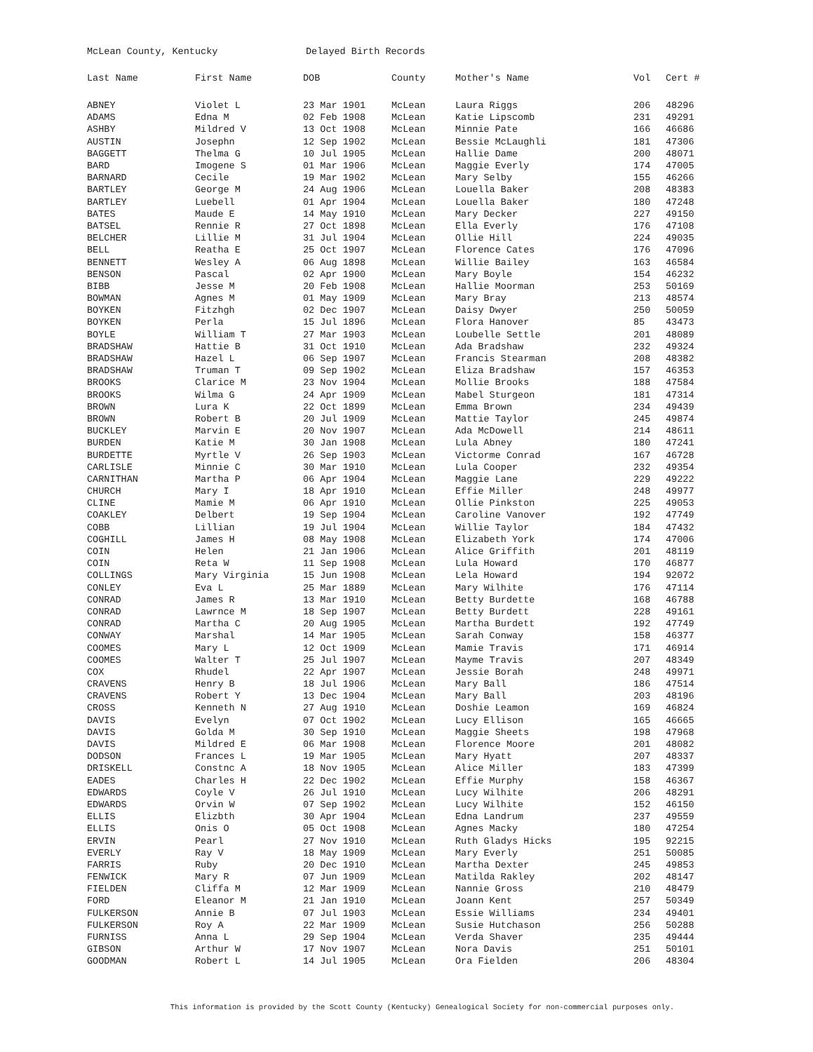McLean County, Kentucky Delayed Birth Records
| Last Name | First Name | DOB | County | Mother's Name | Vol | Cert # |
| --- | --- | --- | --- | --- | --- | --- |
| ABNEY | Violet L | 23 Mar 1901 | McLean | Laura Riggs | 206 | 48296 |
| ADAMS | Edna M | 02 Feb 1908 | McLean | Katie Lipscomb | 231 | 49291 |
| ASHBY | Mildred V | 13 Oct 1908 | McLean | Minnie Pate | 166 | 46686 |
| AUSTIN | Josephn | 12 Sep 1902 | McLean | Bessie McLaughli | 181 | 47306 |
| BAGGETT | Thelma G | 10 Jul 1905 | McLean | Hallie Dame | 200 | 48071 |
| BARD | Imogene S | 01 Mar 1906 | McLean | Maggie Everly | 174 | 47005 |
| BARNARD | Cecile | 19 Mar 1902 | McLean | Mary Selby | 155 | 46266 |
| BARTLEY | George M | 24 Aug 1906 | McLean | Louella Baker | 208 | 48383 |
| BARTLEY | Luebell | 01 Apr 1904 | McLean | Louella Baker | 180 | 47248 |
| BATES | Maude E | 14 May 1910 | McLean | Mary Decker | 227 | 49150 |
| BATSEL | Rennie R | 27 Oct 1898 | McLean | Ella Everly | 176 | 47108 |
| BELCHER | Lillie M | 31 Jul 1904 | McLean | Ollie Hill | 224 | 49035 |
| BELL | Reatha E | 25 Oct 1907 | McLean | Florence Cates | 176 | 47096 |
| BENNETT | Wesley A | 06 Aug 1898 | McLean | Willie Bailey | 163 | 46584 |
| BENSON | Pascal | 02 Apr 1900 | McLean | Mary Boyle | 154 | 46232 |
| BIBB | Jesse M | 20 Feb 1908 | McLean | Hallie Moorman | 253 | 50169 |
| BOWMAN | Agnes M | 01 May 1909 | McLean | Mary Bray | 213 | 48574 |
| BOYKEN | Fitzhgh | 02 Dec 1907 | McLean | Daisy Dwyer | 250 | 50059 |
| BOYKEN | Perla | 15 Jul 1896 | McLean | Flora Hanover | 85 | 43473 |
| BOYLE | William T | 27 Mar 1903 | McLean | Loubelle Settle | 201 | 48089 |
| BRADSHAW | Hattie B | 31 Oct 1910 | McLean | Ada Bradshaw | 232 | 49324 |
| BRADSHAW | Hazel L | 06 Sep 1907 | McLean | Francis Stearman | 208 | 48382 |
| BRADSHAW | Truman T | 09 Sep 1902 | McLean | Eliza Bradshaw | 157 | 46353 |
| BROOKS | Clarice M | 23 Nov 1904 | McLean | Mollie Brooks | 188 | 47584 |
| BROOKS | Wilma G | 24 Apr 1909 | McLean | Mabel Sturgeon | 181 | 47314 |
| BROWN | Lura K | 22 Oct 1899 | McLean | Emma Brown | 234 | 49439 |
| BROWN | Robert B | 20 Jul 1909 | McLean | Mattie Taylor | 245 | 49874 |
| BUCKLEY | Marvin E | 20 Nov 1907 | McLean | Ada McDowell | 214 | 48611 |
| BURDEN | Katie M | 30 Jan 1908 | McLean | Lula Abney | 180 | 47241 |
| BURDETTE | Myrtle V | 26 Sep 1903 | McLean | Victorme Conrad | 167 | 46728 |
| CARLISLE | Minnie C | 30 Mar 1910 | McLean | Lula Cooper | 232 | 49354 |
| CARNITHAN | Martha P | 06 Apr 1904 | McLean | Maggie Lane | 229 | 49222 |
| CHURCH | Mary I | 18 Apr 1910 | McLean | Effie Miller | 248 | 49977 |
| CLINE | Mamie M | 06 Apr 1910 | McLean | Ollie Pinkston | 225 | 49053 |
| COAKLEY | Delbert | 19 Sep 1904 | McLean | Caroline Vanover | 192 | 47749 |
| COBB | Lillian | 19 Jul 1904 | McLean | Willie Taylor | 184 | 47432 |
| COGHILL | James H | 08 May 1908 | McLean | Elizabeth York | 174 | 47006 |
| COIN | Helen | 21 Jan 1906 | McLean | Alice Griffith | 201 | 48119 |
| COIN | Reta W | 11 Sep 1908 | McLean | Lula Howard | 170 | 46877 |
| COLLINGS | Mary Virginia | 15 Jun 1908 | McLean | Lela Howard | 194 | 92072 |
| CONLEY | Eva L | 25 Mar 1889 | McLean | Mary Wilhite | 176 | 47114 |
| CONRAD | James R | 13 Mar 1910 | McLean | Betty Burdette | 168 | 46788 |
| CONRAD | Lawrnce M | 18 Sep 1907 | McLean | Betty Burdett | 228 | 49161 |
| CONRAD | Martha C | 20 Aug 1905 | McLean | Martha Burdett | 192 | 47749 |
| CONWAY | Marshal | 14 Mar 1905 | McLean | Sarah Conway | 158 | 46377 |
| COOMES | Mary L | 12 Oct 1909 | McLean | Mamie Travis | 171 | 46914 |
| COOMES | Walter T | 25 Jul 1907 | McLean | Mayme Travis | 207 | 48349 |
| COX | Rhudel | 22 Apr 1907 | McLean | Jessie Borah | 248 | 49971 |
| CRAVENS | Henry B | 18 Jul 1906 | McLean | Mary Ball | 186 | 47514 |
| CRAVENS | Robert Y | 13 Dec 1904 | McLean | Mary Ball | 203 | 48196 |
| CROSS | Kenneth N | 27 Aug 1910 | McLean | Doshie Leamon | 169 | 46824 |
| DAVIS | Evelyn | 07 Oct 1902 | McLean | Lucy Ellison | 165 | 46665 |
| DAVIS | Golda M | 30 Sep 1910 | McLean | Maggie Sheets | 198 | 47968 |
| DAVIS | Mildred E | 06 Mar 1908 | McLean | Florence Moore | 201 | 48082 |
| DODSON | Frances L | 19 Mar 1905 | McLean | Mary Hyatt | 207 | 48337 |
| DRISKELL | Constnc A | 18 Nov 1905 | McLean | Alice Miller | 183 | 47399 |
| EADES | Charles H | 22 Dec 1902 | McLean | Effie Murphy | 158 | 46367 |
| EDWARDS | Coyle V | 26 Jul 1910 | McLean | Lucy Wilhite | 206 | 48291 |
| EDWARDS | Orvin W | 07 Sep 1902 | McLean | Lucy Wilhite | 152 | 46150 |
| ELLIS | Elizbth | 30 Apr 1904 | McLean | Edna Landrum | 237 | 49559 |
| ELLIS | Onis O | 05 Oct 1908 | McLean | Agnes Macky | 180 | 47254 |
| ERVIN | Pearl | 27 Nov 1910 | McLean | Ruth Gladys Hicks | 195 | 92215 |
| EVERLY | Ray V | 18 May 1909 | McLean | Mary Everly | 251 | 50085 |
| FARRIS | Ruby | 20 Dec 1910 | McLean | Martha Dexter | 245 | 49853 |
| FENWICK | Mary R | 07 Jun 1909 | McLean | Matilda Rakley | 202 | 48147 |
| FIELDEN | Cliffa M | 12 Mar 1909 | McLean | Nannie Gross | 210 | 48479 |
| FORD | Eleanor M | 21 Jan 1910 | McLean | Joann Kent | 257 | 50349 |
| FULKERSON | Annie B | 07 Jul 1903 | McLean | Essie Williams | 234 | 49401 |
| FULKERSON | Roy A | 22 Mar 1909 | McLean | Susie Hutchason | 256 | 50288 |
| FURNISS | Anna L | 29 Sep 1904 | McLean | Verda Shaver | 235 | 49444 |
| GIBSON | Arthur W | 17 Nov 1907 | McLean | Nora Davis | 251 | 50101 |
| GOODMAN | Robert L | 14 Jul 1905 | McLean | Ora Fielden | 206 | 48304 |
This information is provided by the Scott County (Kentucky) Genealogical Society for non-commercial purposes only.